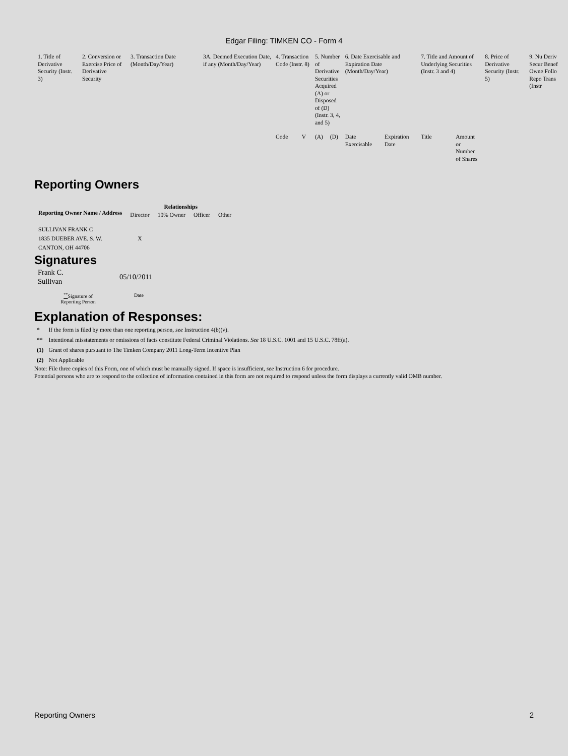Edgar Filing: TIMKEN CO - Form 4
| 1. Title of Derivative Security (Instr. 3) | 2. Conversion or Exercise Price of Derivative Security | 3. Transaction Date (Month/Day/Year) | 3A. Deemed Execution Date, if any (Month/Day/Year) | 4. Transaction Code (Instr. 8) | | 5. Number of Derivative Securities Acquired (A) or Disposed of (D) (Instr. 3, 4, and 5) | | 6. Date Exercisable and Expiration Date (Month/Day/Year) | | 7. Title and Amount of Underlying Securities (Instr. 3 and 4) | | 8. Price of Derivative Security (Instr. 5) | 9. Nu Deriv Secur Benef Owne Follo Repo Trans (Instr |
| | | | | Code | V | (A) | (D) | Date Exercisable | Expiration Date | Title | Amount or Number of Shares | | |
Reporting Owners
| Reporting Owner Name / Address | Relationships | | | |
| --- | --- | --- | --- | --- |
| | Director | 10% Owner | Officer | Other |
| SULLIVAN FRANK C 1835 DUEBER AVE. S. W. CANTON, OH 44706 | X | | | |
Signatures
| Frank C. Sullivan | 05/10/2011 |
| <sup>**</sup> Signature of Reporting Person | Date |
Explanation of Responses:
| * | If the form is filed by more than one reporting person, see Instruction 4(b)(v). |
| ** | Intentional misstatements or omissions of facts constitute Federal Criminal Violations. See 18 U.S.C. 1001 and 15 U.S.C. 78ff(a). |
| (1) | Grant of shares pursuant to The Timken Company 2011 Long-Term Incentive Plan |
| (2) | Not Applicable |
Note: File three copies of this Form, one of which must be manually signed. If space is insufficient, see Instruction 6 for procedure.
Potential persons who are to respond to the collection of information contained in this form are not required to respond unless the form displays a currently valid OMB number.
Reporting Owners 2